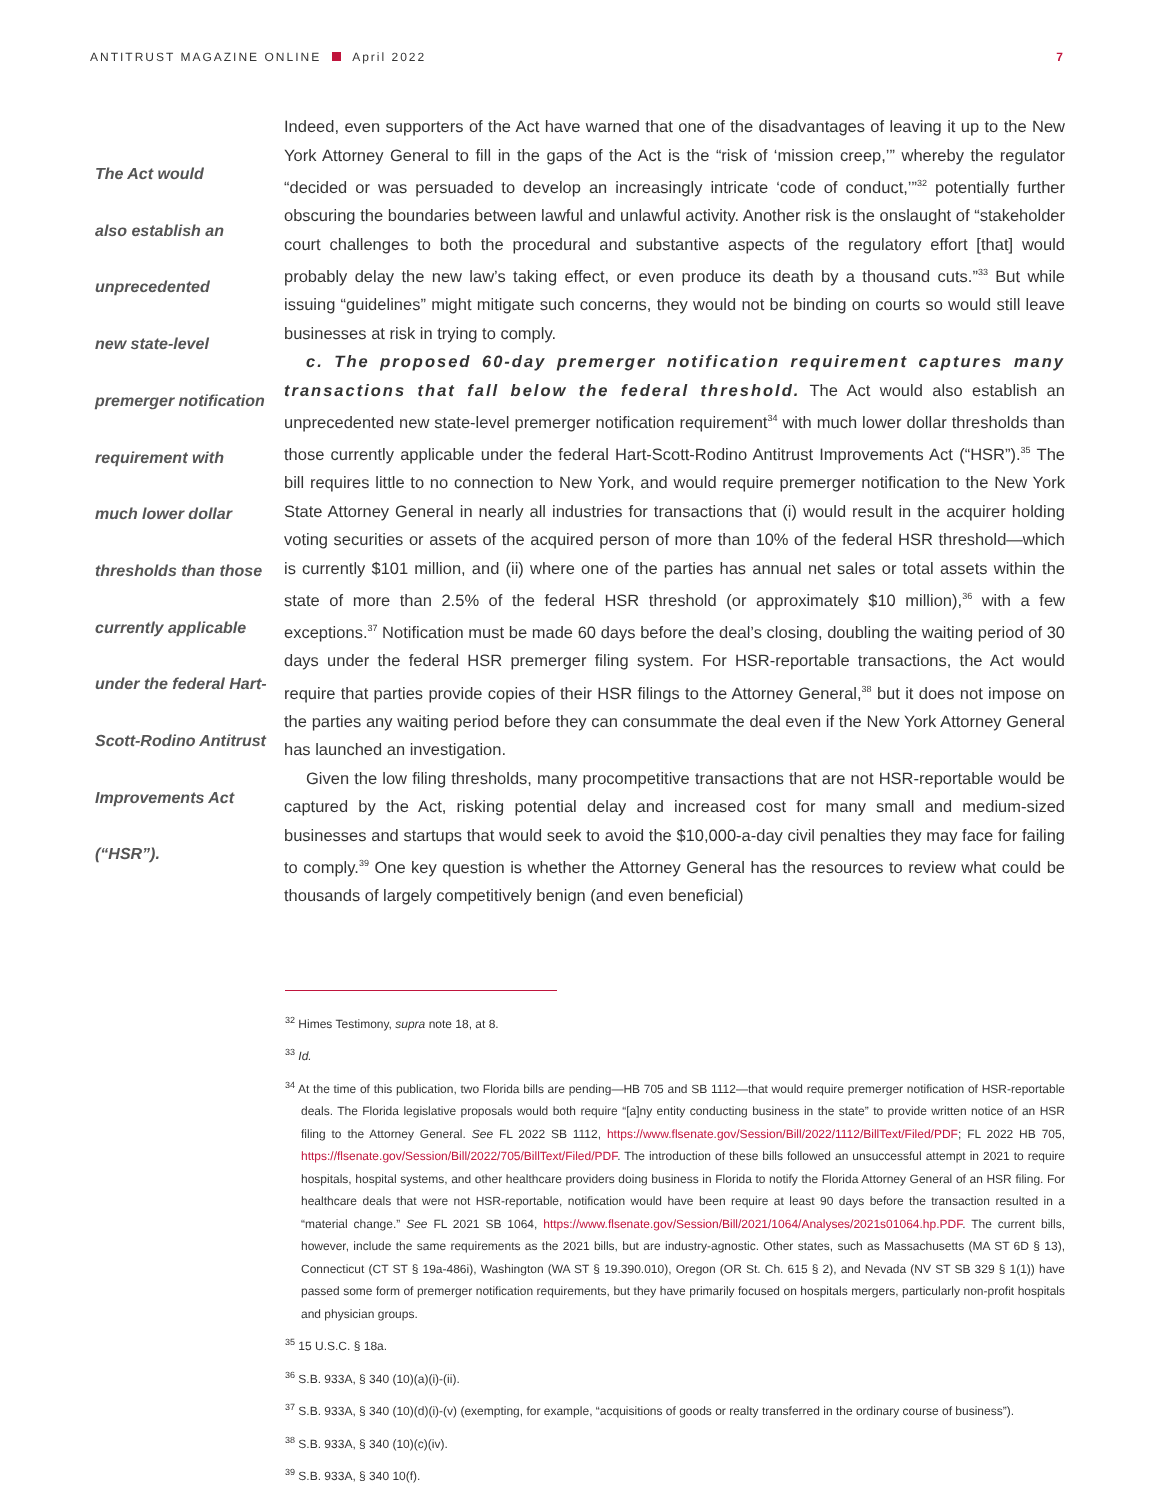ANTITRUST MAGAZINE ONLINE April 2022
7
The Act would
also establish an
unprecedented
new state-level
premerger notification
requirement with
much lower dollar
thresholds than those
currently applicable
under the federal Hart-
Scott-Rodino Antitrust
Improvements Act
(“HSR”).
Indeed, even supporters of the Act have warned that one of the disadvantages of leaving it up to the New York Attorney General to fill in the gaps of the Act is the “risk of ‘mission creep,’” whereby the regulator “decided or was persuaded to develop an increasingly intricate ‘code of conduct,’”<sup>32</sup> potentially further obscuring the boundaries between lawful and unlawful activity. Another risk is the onslaught of “stakeholder court challenges to both the procedural and substantive aspects of the regulatory effort [that] would probably delay the new law’s taking effect, or even produce its death by a thousand cuts.”<sup>33</sup> But while issuing “guidelines” might mitigate such concerns, they would not be binding on courts so would still leave businesses at risk in trying to comply.
c. The proposed 60-day premerger notification requirement captures many transactions that fall below the federal threshold. The Act would also establish an unprecedented new state-level premerger notification requirement<sup>34</sup> with much lower dollar thresholds than those currently applicable under the federal Hart-Scott-Rodino Antitrust Improvements Act (“HSR”).<sup>35</sup> The bill requires little to no connection to New York, and would require premerger notification to the New York State Attorney General in nearly all industries for transactions that (i) would result in the acquirer holding voting securities or assets of the acquired person of more than 10% of the federal HSR threshold—which is currently $101 million, and (ii) where one of the parties has annual net sales or total assets within the state of more than 2.5% of the federal HSR threshold (or approximately $10 million),<sup>36</sup> with a few exceptions.<sup>37</sup> Notification must be made 60 days before the deal’s closing, doubling the waiting period of 30 days under the federal HSR premerger filing system. For HSR-reportable transactions, the Act would require that parties provide copies of their HSR filings to the Attorney General,<sup>38</sup> but it does not impose on the parties any waiting period before they can consummate the deal even if the New York Attorney General has launched an investigation.
Given the low filing thresholds, many procompetitive transactions that are not HSR-reportable would be captured by the Act, risking potential delay and increased cost for many small and medium-sized businesses and startups that would seek to avoid the $10,000-a-day civil penalties they may face for failing to comply.<sup>39</sup> One key question is whether the Attorney General has the resources to review what could be thousands of largely competitively benign (and even beneficial)
<sup>32</sup> Himes Testimony, supra note 18, at 8.
<sup>33</sup> Id.
<sup>34</sup> At the time of this publication, two Florida bills are pending—HB 705 and SB 1112—that would require premerger notification of HSR-reportable deals. The Florida legislative proposals would both require “[a]ny entity conducting business in the state” to provide written notice of an HSR filing to the Attorney General. See FL 2022 SB 1112, https://www.flsenate.gov/Session/Bill/2022/1112/BillText/Filed/PDF; FL 2022 HB 705, https://flsenate.gov/Session/Bill/2022/705/BillText/Filed/PDF. The introduction of these bills followed an unsuccessful attempt in 2021 to require hospitals, hospital systems, and other healthcare providers doing business in Florida to notify the Florida Attorney General of an HSR filing. For healthcare deals that were not HSR-reportable, notification would have been require at least 90 days before the transaction resulted in a “material change.” See FL 2021 SB 1064, https://www.flsenate.gov/Session/Bill/2021/1064/Analyses/2021s01064.hp.PDF. The current bills, however, include the same requirements as the 2021 bills, but are industry-agnostic. Other states, such as Massachusetts (MA ST 6D § 13), Connecticut (CT ST § 19a-486i), Washington (WA ST § 19.390.010), Oregon (OR St. Ch. 615 § 2), and Nevada (NV ST SB 329 § 1(1)) have passed some form of premerger notification requirements, but they have primarily focused on hospitals mergers, particularly non-profit hospitals and physician groups.
<sup>35</sup> 15 U.S.C. § 18a.
<sup>36</sup> S.B. 933A, § 340 (10)(a)(i)-(ii).
<sup>37</sup> S.B. 933A, § 340 (10)(d)(i)-(v) (exempting, for example, “acquisitions of goods or realty transferred in the ordinary course of business”).
<sup>38</sup> S.B. 933A, § 340 (10)(c)(iv).
<sup>39</sup> S.B. 933A, § 340 10(f).